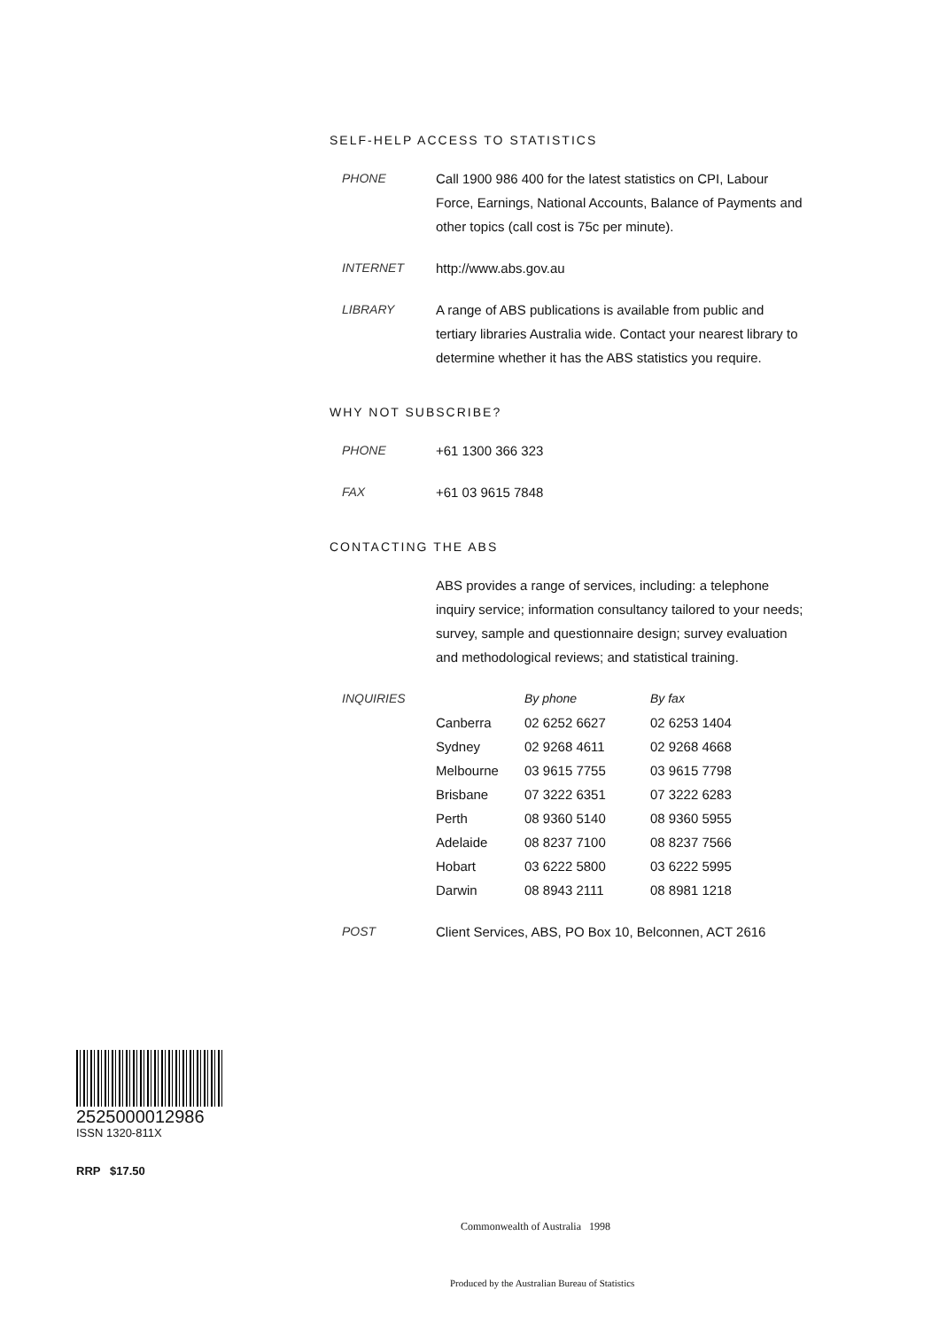SELF-HELP ACCESS TO STATISTICS
PHONE Call 1900 986 400 for the latest statistics on CPI, Labour Force, Earnings, National Accounts, Balance of Payments and other topics (call cost is 75c per minute).
INTERNET http://www.abs.gov.au
LIBRARY A range of ABS publications is available from public and tertiary libraries Australia wide. Contact your nearest library to determine whether it has the ABS statistics you require.
WHY NOT SUBSCRIBE?
PHONE +61 1300 366 323
FAX +61 03 9615 7848
CONTACTING THE ABS
ABS provides a range of services, including: a telephone inquiry service; information consultancy tailored to your needs; survey, sample and questionnaire design; survey evaluation and methodological reviews; and statistical training.
INQUIRIES
| | By phone | By fax |
| --- | --- | --- |
| Canberra | 02 6252 6627 | 02 6253 1404 |
| Sydney | 02 9268 4611 | 02 9268 4668 |
| Melbourne | 03 9615 7755 | 03 9615 7798 |
| Brisbane | 07 3222 6351 | 07 3222 6283 |
| Perth | 08 9360 5140 | 08 9360 5955 |
| Adelaide | 08 8237 7100 | 08 8237 7566 |
| Hobart | 03 6222 5800 | 03 6222 5995 |
| Darwin | 08 8943 2111 | 08 8981 1218 |
POST Client Services, ABS, PO Box 10, Belconnen, ACT 2616
2525000012986
ISSN 1320-811X
RRP $17.50
Commonwealth of Australia 1998
Produced by the Australian Bureau of Statistics